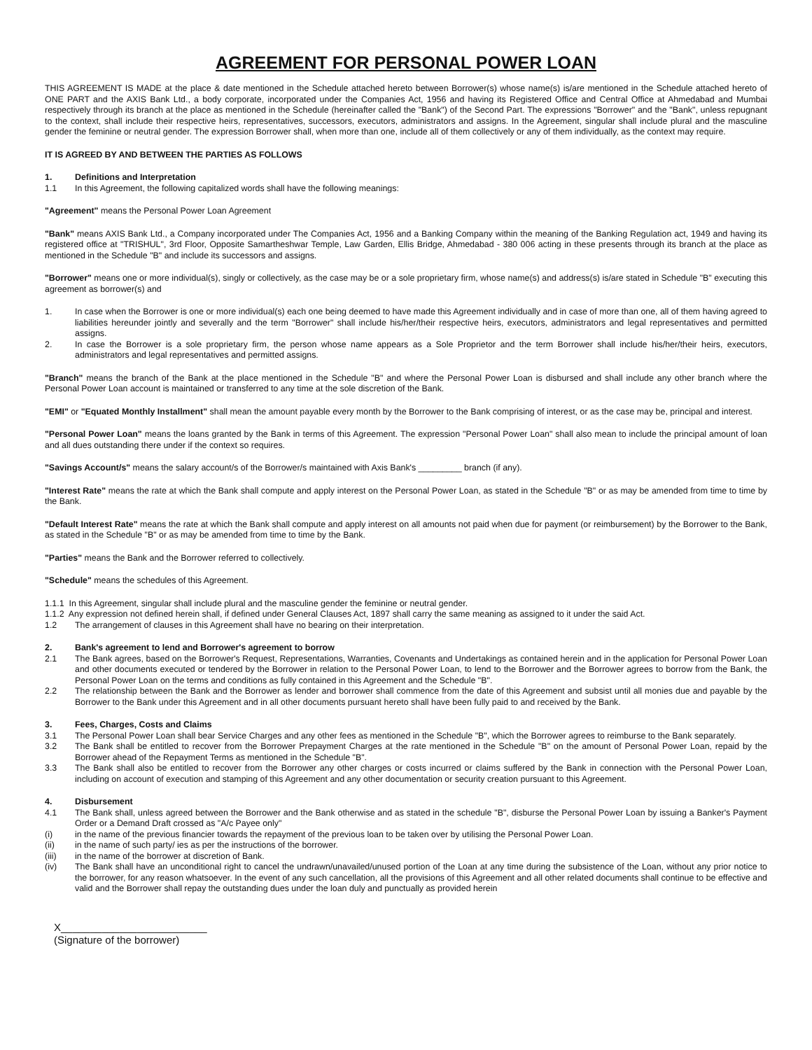AGREEMENT FOR PERSONAL POWER LOAN
THIS AGREEMENT IS MADE at the place & date mentioned in the Schedule attached hereto between Borrower(s) whose name(s) is/are mentioned in the Schedule attached hereto of ONE PART and the AXIS Bank Ltd., a body corporate, incorporated under the Companies Act, 1956 and having its Registered Office and Central Office at Ahmedabad and Mumbai respectively through its branch at the place as mentioned in the Schedule (hereinafter called the "Bank") of the Second Part. The expressions "Borrower" and the "Bank", unless repugnant to the context, shall include their respective heirs, representatives, successors, executors, administrators and assigns. In the Agreement, singular shall include plural and the masculine gender the feminine or neutral gender. The expression Borrower shall, when more than one, include all of them collectively or any of them individually, as the context may require.
IT IS AGREED BY AND BETWEEN THE PARTIES AS FOLLOWS
1. Definitions and Interpretation
1.1 In this Agreement, the following capitalized words shall have the following meanings:
"Agreement" means the Personal Power Loan Agreement
"Bank" means AXIS Bank Ltd., a Company incorporated under The Companies Act, 1956 and a Banking Company within the meaning of the Banking Regulation act, 1949 and having its registered office at "TRISHUL", 3rd Floor, Opposite Samartheshwar Temple, Law Garden, Ellis Bridge, Ahmedabad - 380 006 acting in these presents through its branch at the place as mentioned in the Schedule "B" and include its successors and assigns.
"Borrower" means one or more individual(s), singly or collectively, as the case may be or a sole proprietary firm, whose name(s) and address(s) is/are stated in Schedule "B" executing this agreement as borrower(s) and
1. In case when the Borrower is one or more individual(s) each one being deemed to have made this Agreement individually and in case of more than one, all of them having agreed to liabilities hereunder jointly and severally and the term "Borrower" shall include his/her/their respective heirs, executors, administrators and legal representatives and permitted assigns.
2. In case the Borrower is a sole proprietary firm, the person whose name appears as a Sole Proprietor and the term Borrower shall include his/her/their heirs, executors, administrators and legal representatives and permitted assigns.
"Branch" means the branch of the Bank at the place mentioned in the Schedule "B" and where the Personal Power Loan is disbursed and shall include any other branch where the Personal Power Loan account is maintained or transferred to any time at the sole discretion of the Bank.
"EMI" or "Equated Monthly Installment" shall mean the amount payable every month by the Borrower to the Bank comprising of interest, or as the case may be, principal and interest.
"Personal Power Loan" means the loans granted by the Bank in terms of this Agreement. The expression "Personal Power Loan" shall also mean to include the principal amount of loan and all dues outstanding there under if the context so requires.
"Savings Account/s" means the salary account/s of the Borrower/s maintained with Axis Bank's _________ branch (if any).
"Interest Rate" means the rate at which the Bank shall compute and apply interest on the Personal Power Loan, as stated in the Schedule "B" or as may be amended from time to time by the Bank.
"Default Interest Rate" means the rate at which the Bank shall compute and apply interest on all amounts not paid when due for payment (or reimbursement) by the Borrower to the Bank, as stated in the Schedule "B" or as may be amended from time to time by the Bank.
"Parties" means the Bank and the Borrower referred to collectively.
"Schedule" means the schedules of this Agreement.
1.1.1 In this Agreement, singular shall include plural and the masculine gender the feminine or neutral gender.
1.1.2 Any expression not defined herein shall, if defined under General Clauses Act, 1897 shall carry the same meaning as assigned to it under the said Act.
1.2 The arrangement of clauses in this Agreement shall have no bearing on their interpretation.
2. Bank's agreement to lend and Borrower's agreement to borrow
2.1 The Bank agrees, based on the Borrower's Request, Representations, Warranties, Covenants and Undertakings as contained herein and in the application for Personal Power Loan and other documents executed or tendered by the Borrower in relation to the Personal Power Loan, to lend to the Borrower and the Borrower agrees to borrow from the Bank, the Personal Power Loan on the terms and conditions as fully contained in this Agreement and the Schedule "B".
2.2 The relationship between the Bank and the Borrower as lender and borrower shall commence from the date of this Agreement and subsist until all monies due and payable by the Borrower to the Bank under this Agreement and in all other documents pursuant hereto shall have been fully paid to and received by the Bank.
3. Fees, Charges, Costs and Claims
3.1 The Personal Power Loan shall bear Service Charges and any other fees as mentioned in the Schedule "B", which the Borrower agrees to reimburse to the Bank separately.
3.2 The Bank shall be entitled to recover from the Borrower Prepayment Charges at the rate mentioned in the Schedule "B" on the amount of Personal Power Loan, repaid by the Borrower ahead of the Repayment Terms as mentioned in the Schedule "B".
3.3 The Bank shall also be entitled to recover from the Borrower any other charges or costs incurred or claims suffered by the Bank in connection with the Personal Power Loan, including on account of execution and stamping of this Agreement and any other documentation or security creation pursuant to this Agreement.
4. Disbursement
4.1 The Bank shall, unless agreed between the Borrower and the Bank otherwise and as stated in the schedule "B", disburse the Personal Power Loan by issuing a Banker's Payment Order or a Demand Draft crossed as "A/c Payee only"
(i) in the name of the previous financier towards the repayment of the previous loan to be taken over by utilising the Personal Power Loan.
(ii) in the name of such party/ ies as per the instructions of the borrower.
(iii) in the name of the borrower at discretion of Bank.
(iv) The Bank shall have an unconditional right to cancel the undrawn/unavailed/unused portion of the Loan at any time during the subsistence of the Loan, without any prior notice to the borrower, for any reason whatsoever. In the event of any such cancellation, all the provisions of this Agreement and all other related documents shall continue to be effective and valid and the Borrower shall repay the outstanding dues under the loan duly and punctually as provided herein
X_________________________
(Signature of the borrower)